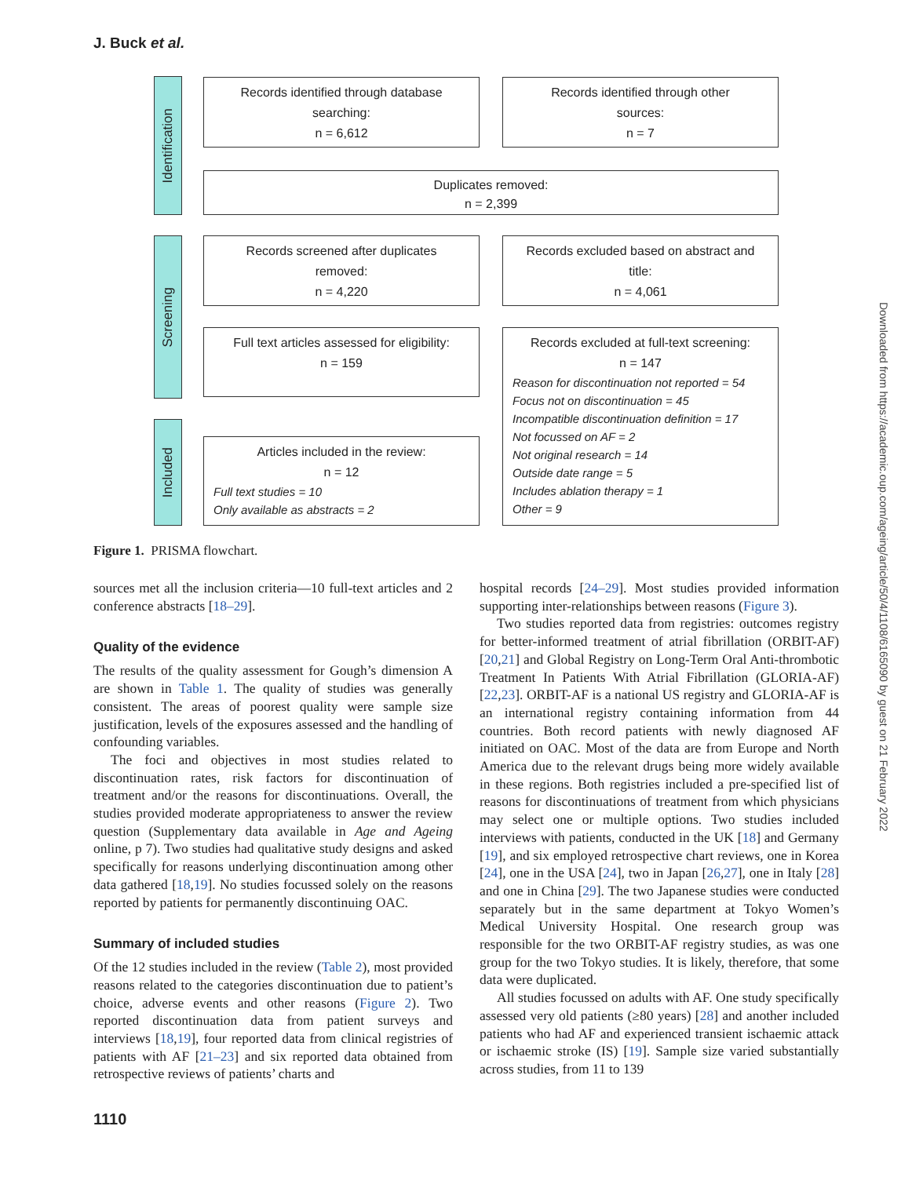J. Buck et al.
Identification
Screening
Included
Records identified through database
searching:
n = 6,612
Records identified through other
sources:
n = 7
Duplicates removed:
n = 2,399
Records screened after duplicates
removed:
n = 4,220
Records excluded based on abstract and
title:
n = 4,061
Full text articles assessed for eligibility:
n = 159
Records excluded at full-text screening:
n = 147
Reason for discontinuation not reported = 54
Focus not on discontinuation = 45
Incompatible discontinuation definition = 17
Not focussed on AF = 2
Not original research = 14
Outside date range = 5
Includes ablation therapy = 1
Other = 9
Articles included in the review:
n = 12
Full text studies = 10
Only available as abstracts = 2
Figure 1. PRISMA flowchart.
sources met all the inclusion criteria—10 full-text articles and 2 conference abstracts [18–29].
Quality of the evidence
The results of the quality assessment for Gough’s dimension A are shown in Table 1. The quality of studies was generally consistent. The areas of poorest quality were sample size justification, levels of the exposures assessed and the handling of confounding variables.
The foci and objectives in most studies related to discontinuation rates, risk factors for discontinuation of treatment and/or the reasons for discontinuations. Overall, the studies provided moderate appropriateness to answer the review question (Supplementary data available in Age and Ageing online, p 7). Two studies had qualitative study designs and asked specifically for reasons underlying discontinuation among other data gathered [18,19]. No studies focussed solely on the reasons reported by patients for permanently discontinuing OAC.
Summary of included studies
Of the 12 studies included in the review (Table 2), most provided reasons related to the categories discontinuation due to patient’s choice, adverse events and other reasons (Figure 2). Two reported discontinuation data from patient surveys and interviews [18,19], four reported data from clinical registries of patients with AF [21–23] and six reported data obtained from retrospective reviews of patients’ charts and
hospital records [24–29]. Most studies provided information supporting inter-relationships between reasons (Figure 3).
Two studies reported data from registries: outcomes registry for better-informed treatment of atrial fibrillation (ORBIT-AF) [20,21] and Global Registry on Long-Term Oral Anti-thrombotic Treatment In Patients With Atrial Fibrillation (GLORIA-AF) [22,23]. ORBIT-AF is a national US registry and GLORIA-AF is an international registry containing information from 44 countries. Both record patients with newly diagnosed AF initiated on OAC. Most of the data are from Europe and North America due to the relevant drugs being more widely available in these regions. Both registries included a pre-specified list of reasons for discontinuations of treatment from which physicians may select one or multiple options. Two studies included interviews with patients, conducted in the UK [18] and Germany [19], and six employed retrospective chart reviews, one in Korea [24], one in the USA [24], two in Japan [26,27], one in Italy [28] and one in China [29]. The two Japanese studies were conducted separately but in the same department at Tokyo Women’s Medical University Hospital. One research group was responsible for the two ORBIT-AF registry studies, as was one group for the two Tokyo studies. It is likely, therefore, that some data were duplicated.
All studies focussed on adults with AF. One study specifically assessed very old patients (≥80 years) [28] and another included patients who had AF and experienced transient ischaemic attack or ischaemic stroke (IS) [19]. Sample size varied substantially across studies, from 11 to 139
1110
Downloaded from https://academic.oup.com/ageing/article/50/4/1108/6165090 by guest on 21 February 2022